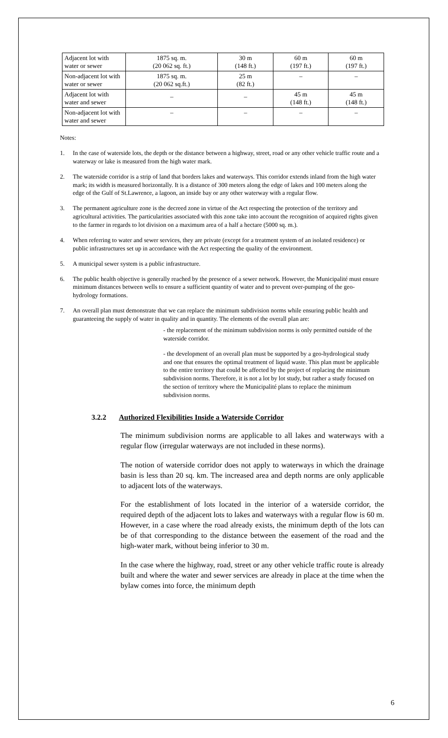| Adjacent lot with water or sewer | 1875 sq. m. (20 062 sq. ft.) | 30 m (148 ft.) | 60 m (197 ft.) | 60 m (197 ft.) |
| Non-adjacent lot with water or sewer | 1875 sq. m. (20 062 sq.ft.) | 25 m (82 ft.) | – | – |
| Adjacent lot with water and sewer | _ | _ | 45 m (148 ft.) | 45 m (148 ft.) |
| Non-adjacent lot with water and sewer | – | – | – | – |
Notes:
1. In the case of waterside lots, the depth or the distance between a highway, street, road or any other vehicle traffic route and a waterway or lake is measured from the high water mark.
2. The waterside corridor is a strip of land that borders lakes and waterways. This corridor extends inland from the high water mark; its width is measured horizontally. It is a distance of 300 meters along the edge of lakes and 100 meters along the edge of the Gulf of St.Lawrence, a lagoon, an inside bay or any other waterway with a regular flow.
3. The permanent agriculture zone is the decreed zone in virtue of the Act respecting the protection of the territory and agricultural activities. The particularities associated with this zone take into account the recognition of acquired rights given to the farmer in regards to lot division on a maximum area of a half a hectare (5000 sq. m.).
4. When referring to water and sewer services, they are private (except for a treatment system of an isolated residence) or public infrastructures set up in accordance with the Act respecting the quality of the environment.
5. A municipal sewer system is a public infrastructure.
6. The public health objective is generally reached by the presence of a sewer network. However, the Municipalité must ensure minimum distances between wells to ensure a sufficient quantity of water and to prevent over-pumping of the geo-hydrology formations.
7. An overall plan must demonstrate that we can replace the minimum subdivision norms while ensuring public health and guaranteeing the supply of water in quality and in quantity. The elements of the overall plan are:
- the replacement of the minimum subdivision norms is only permitted outside of the waterside corridor.
- the development of an overall plan must be supported by a geo-hydrological study and one that ensures the optimal treatment of liquid waste. This plan must be applicable to the entire territory that could be affected by the project of replacing the minimum subdivision norms. Therefore, it is not a lot by lot study, but rather a study focused on the section of territory where the Municipalité plans to replace the minimum subdivision norms.
3.2.2 Authorized Flexibilities Inside a Waterside Corridor
The minimum subdivision norms are applicable to all lakes and waterways with a regular flow (irregular waterways are not included in these norms).
The notion of waterside corridor does not apply to waterways in which the drainage basin is less than 20 sq. km. The increased area and depth norms are only applicable to adjacent lots of the waterways.
For the establishment of lots located in the interior of a waterside corridor, the required depth of the adjacent lots to lakes and waterways with a regular flow is 60 m. However, in a case where the road already exists, the minimum depth of the lots can be of that corresponding to the distance between the easement of the road and the high-water mark, without being inferior to 30 m.
In the case where the highway, road, street or any other vehicle traffic route is already built and where the water and sewer services are already in place at the time when the bylaw comes into force, the minimum depth
6